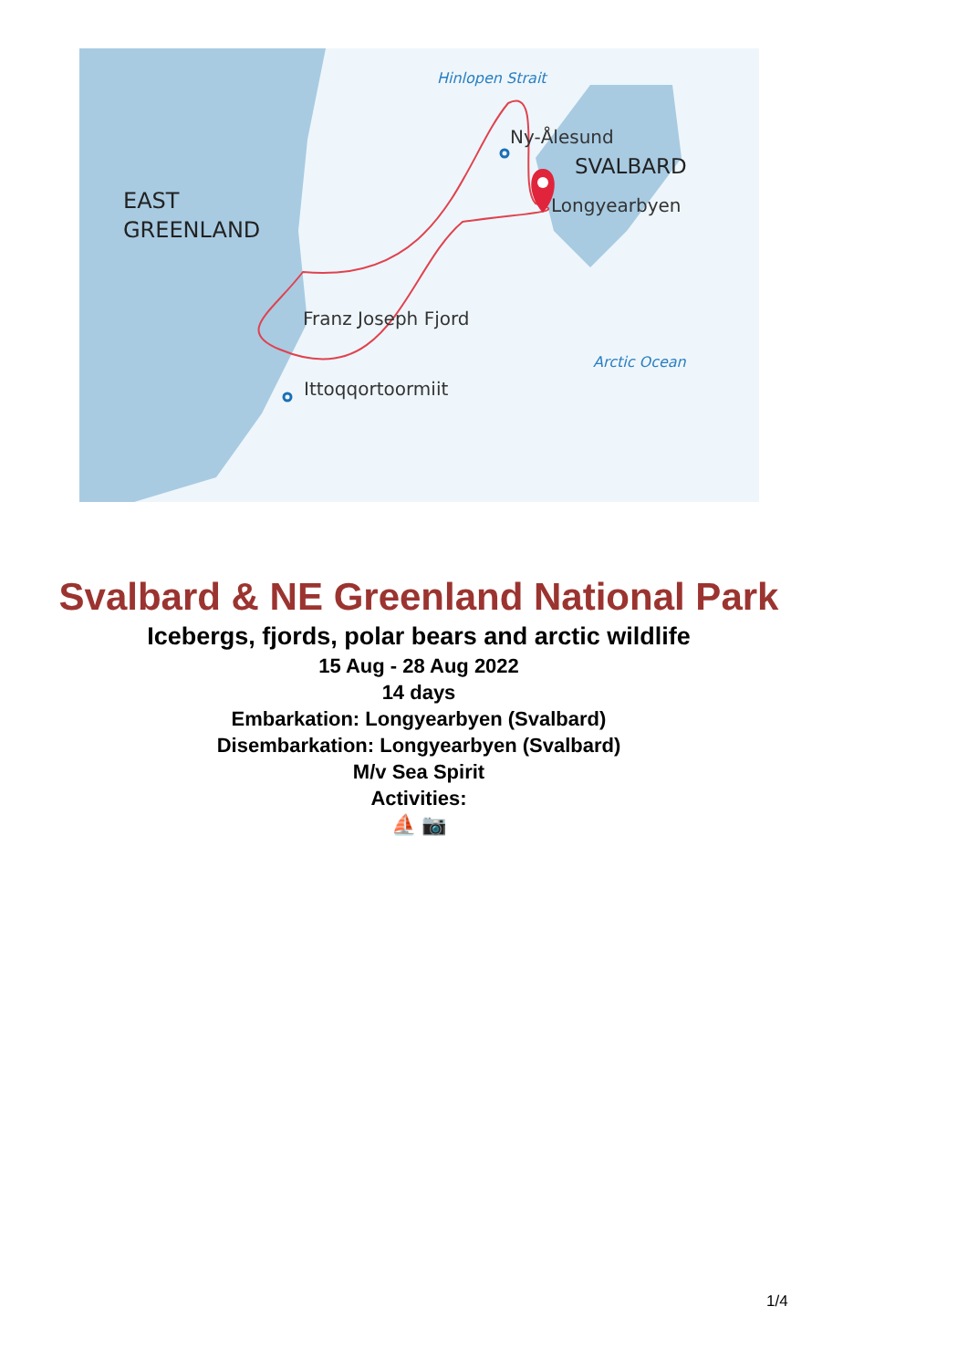Hinlopen Strait
Ny-Ålesund
SVALBARD
Longyearbyen
EAST
GREENLAND
Franz Joseph Fjord
Arctic Ocean
Ittoqqortoormiit
Svalbard & NE Greenland National Park
Icebergs, fjords, polar bears and arctic wildlife
15 Aug - 28 Aug 2022
14 days
Embarkation: Longyearbyen (Svalbard)
Disembarkation: Longyearbyen (Svalbard)
M/v Sea Spirit
Activities:
⛵ 📷
1/4